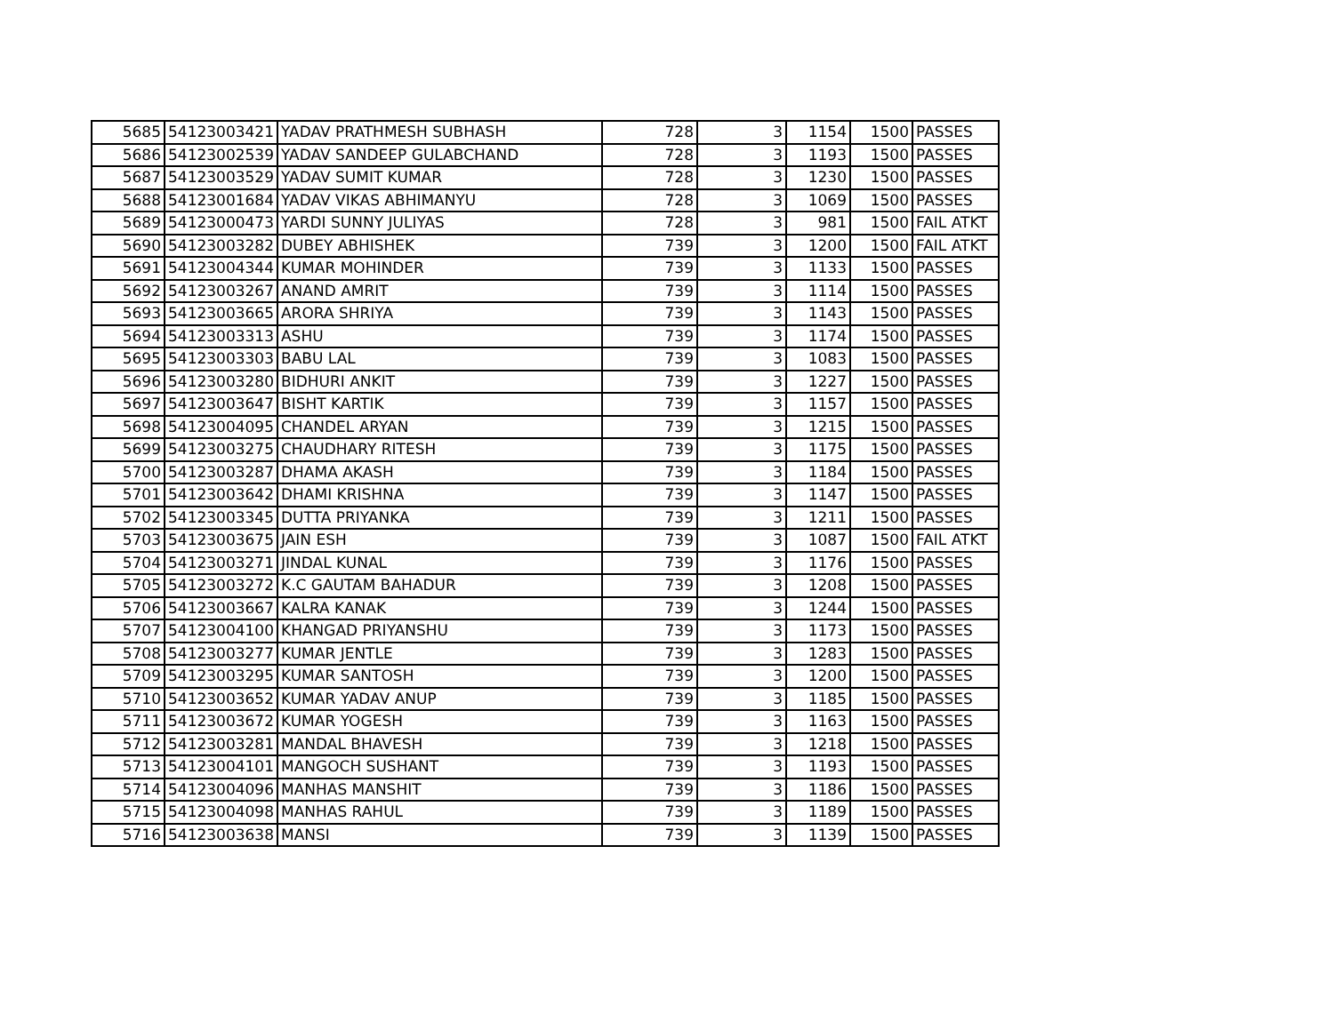| 5685 | 54123003421 | YADAV PRATHMESH SUBHASH | 728 | 3 | 1154 | 1500 | PASSES |
| 5686 | 54123002539 | YADAV SANDEEP GULABCHAND | 728 | 3 | 1193 | 1500 | PASSES |
| 5687 | 54123003529 | YADAV SUMIT KUMAR | 728 | 3 | 1230 | 1500 | PASSES |
| 5688 | 54123001684 | YADAV VIKAS ABHIMANYU | 728 | 3 | 1069 | 1500 | PASSES |
| 5689 | 54123000473 | YARDI SUNNY JULIYAS | 728 | 3 | 981 | 1500 | FAIL ATKT |
| 5690 | 54123003282 | DUBEY ABHISHEK | 739 | 3 | 1200 | 1500 | FAIL ATKT |
| 5691 | 54123004344 | KUMAR MOHINDER | 739 | 3 | 1133 | 1500 | PASSES |
| 5692 | 54123003267 | ANAND AMRIT | 739 | 3 | 1114 | 1500 | PASSES |
| 5693 | 54123003665 | ARORA SHRIYA | 739 | 3 | 1143 | 1500 | PASSES |
| 5694 | 54123003313 | ASHU | 739 | 3 | 1174 | 1500 | PASSES |
| 5695 | 54123003303 | BABU LAL | 739 | 3 | 1083 | 1500 | PASSES |
| 5696 | 54123003280 | BIDHURI ANKIT | 739 | 3 | 1227 | 1500 | PASSES |
| 5697 | 54123003647 | BISHT KARTIK | 739 | 3 | 1157 | 1500 | PASSES |
| 5698 | 54123004095 | CHANDEL ARYAN | 739 | 3 | 1215 | 1500 | PASSES |
| 5699 | 54123003275 | CHAUDHARY RITESH | 739 | 3 | 1175 | 1500 | PASSES |
| 5700 | 54123003287 | DHAMA AKASH | 739 | 3 | 1184 | 1500 | PASSES |
| 5701 | 54123003642 | DHAMI KRISHNA | 739 | 3 | 1147 | 1500 | PASSES |
| 5702 | 54123003345 | DUTTA PRIYANKA | 739 | 3 | 1211 | 1500 | PASSES |
| 5703 | 54123003675 | JAIN ESH | 739 | 3 | 1087 | 1500 | FAIL ATKT |
| 5704 | 54123003271 | JINDAL KUNAL | 739 | 3 | 1176 | 1500 | PASSES |
| 5705 | 54123003272 | K.C GAUTAM BAHADUR | 739 | 3 | 1208 | 1500 | PASSES |
| 5706 | 54123003667 | KALRA KANAK | 739 | 3 | 1244 | 1500 | PASSES |
| 5707 | 54123004100 | KHANGAD PRIYANSHU | 739 | 3 | 1173 | 1500 | PASSES |
| 5708 | 54123003277 | KUMAR JENTLE | 739 | 3 | 1283 | 1500 | PASSES |
| 5709 | 54123003295 | KUMAR SANTOSH | 739 | 3 | 1200 | 1500 | PASSES |
| 5710 | 54123003652 | KUMAR YADAV ANUP | 739 | 3 | 1185 | 1500 | PASSES |
| 5711 | 54123003672 | KUMAR YOGESH | 739 | 3 | 1163 | 1500 | PASSES |
| 5712 | 54123003281 | MANDAL BHAVESH | 739 | 3 | 1218 | 1500 | PASSES |
| 5713 | 54123004101 | MANGOCH SUSHANT | 739 | 3 | 1193 | 1500 | PASSES |
| 5714 | 54123004096 | MANHAS MANSHIT | 739 | 3 | 1186 | 1500 | PASSES |
| 5715 | 54123004098 | MANHAS RAHUL | 739 | 3 | 1189 | 1500 | PASSES |
| 5716 | 54123003638 | MANSI | 739 | 3 | 1139 | 1500 | PASSES |